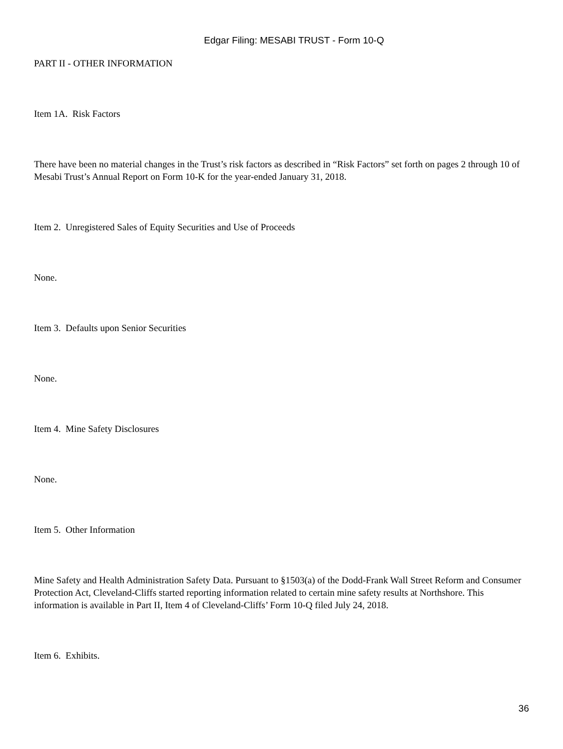Edgar Filing: MESABI TRUST - Form 10-Q
PART II - OTHER INFORMATION
Item 1A. Risk Factors
There have been no material changes in the Trust’s risk factors as described in “Risk Factors” set forth on pages 2 through 10 of Mesabi Trust’s Annual Report on Form 10-K for the year-ended January 31, 2018.
Item 2. Unregistered Sales of Equity Securities and Use of Proceeds
None.
Item 3. Defaults upon Senior Securities
None.
Item 4. Mine Safety Disclosures
None.
Item 5. Other Information
Mine Safety and Health Administration Safety Data. Pursuant to §1503(a) of the Dodd-Frank Wall Street Reform and Consumer Protection Act, Cleveland-Cliffs started reporting information related to certain mine safety results at Northshore. This information is available in Part II, Item 4 of Cleveland-Cliffs’ Form 10-Q filed July 24, 2018.
Item 6. Exhibits.
36